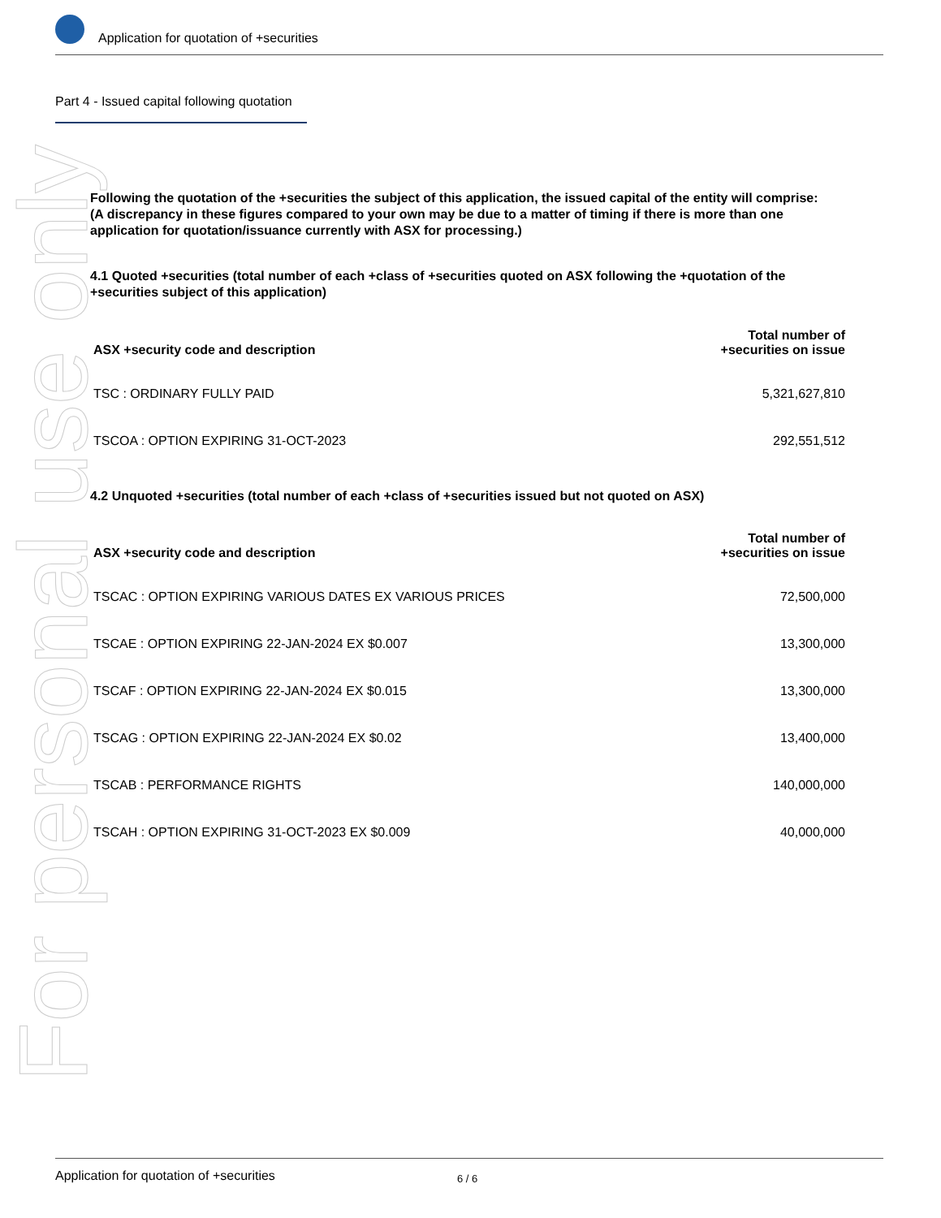Application for quotation of +securities
Part 4 - Issued capital following quotation
For personal use only
Following the quotation of the +securities the subject of this application, the issued capital of the entity will comprise:
(A discrepancy in these figures compared to your own may be due to a matter of timing if there is more than one application for quotation/issuance currently with ASX for processing.)
4.1 Quoted +securities (total number of each +class of +securities quoted on ASX following the +quotation of the +securities subject of this application)
| ASX +security code and description | Total number of +securities on issue |
| --- | --- |
| TSC : ORDINARY FULLY PAID | 5,321,627,810 |
| TSCOA : OPTION EXPIRING 31-OCT-2023 | 292,551,512 |
4.2 Unquoted +securities (total number of each +class of +securities issued but not quoted on ASX)
| ASX +security code and description | Total number of +securities on issue |
| --- | --- |
| TSCAC : OPTION EXPIRING VARIOUS DATES EX VARIOUS PRICES | 72,500,000 |
| TSCAE : OPTION EXPIRING 22-JAN-2024 EX $0.007 | 13,300,000 |
| TSCAF : OPTION EXPIRING 22-JAN-2024 EX $0.015 | 13,300,000 |
| TSCAG : OPTION EXPIRING 22-JAN-2024 EX $0.02 | 13,400,000 |
| TSCAB : PERFORMANCE RIGHTS | 140,000,000 |
| TSCAH : OPTION EXPIRING 31-OCT-2023 EX $0.009 | 40,000,000 |
Application for quotation of +securities 6 / 6